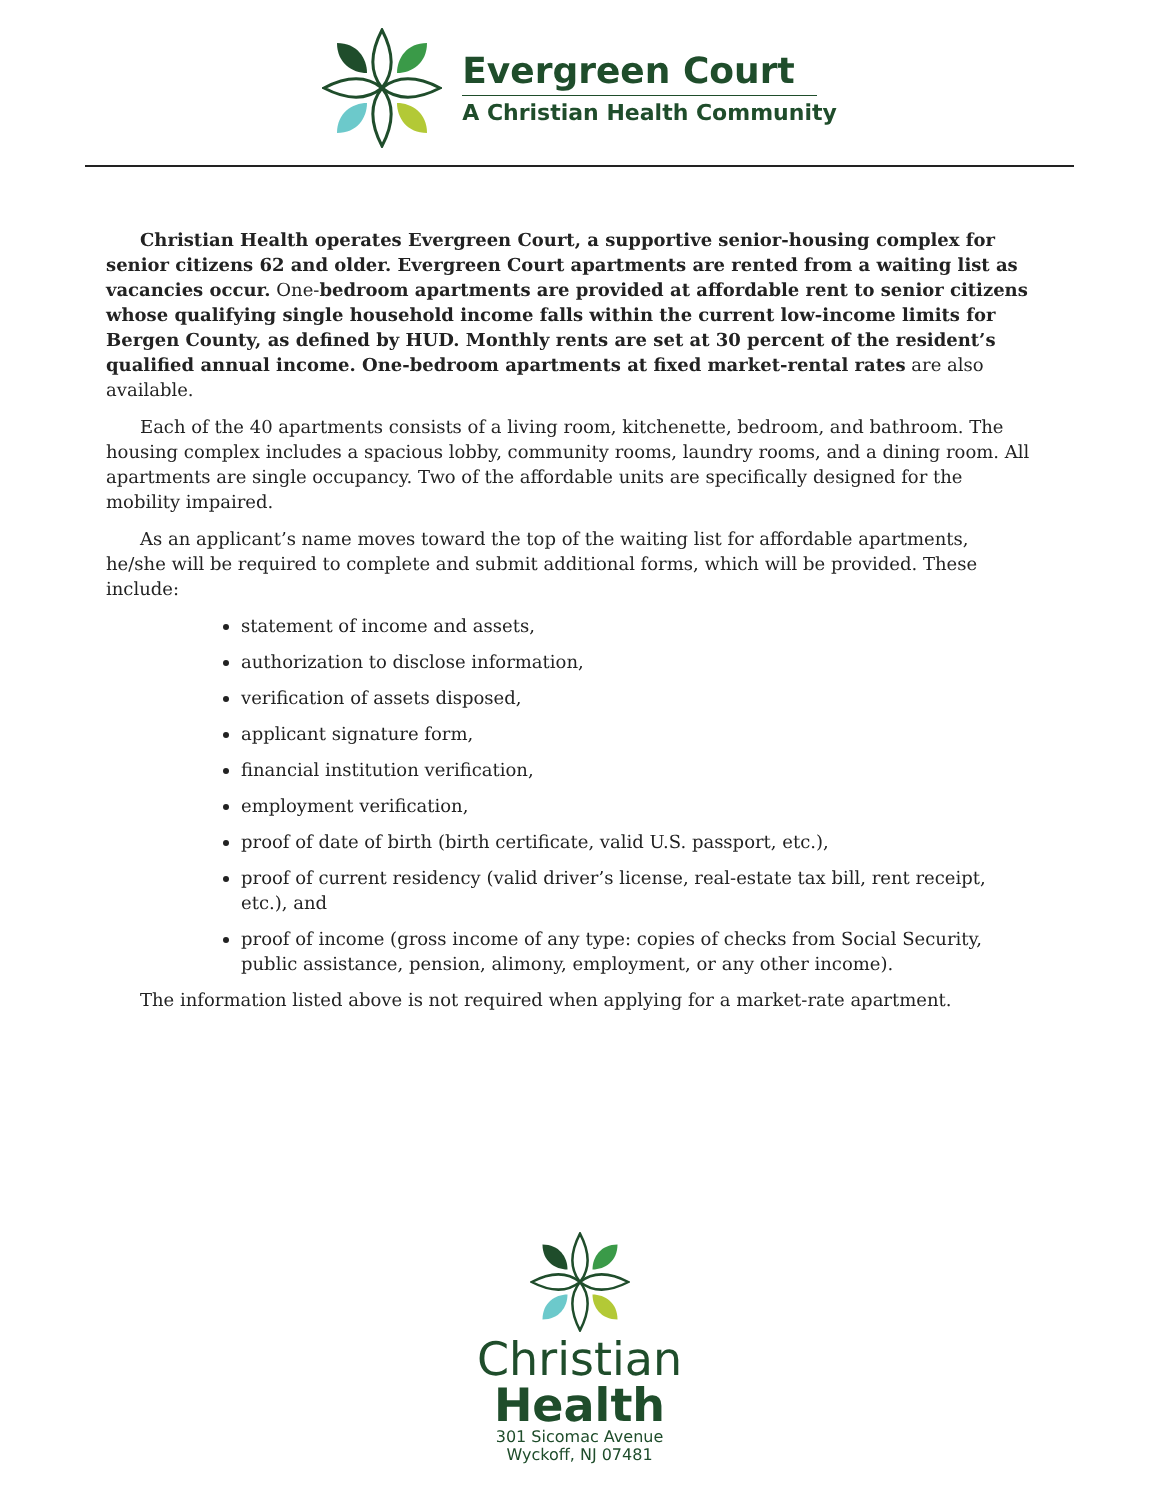Evergreen Court
A Christian Health Community
Christian Health operates Evergreen Court, a supportive senior-housing complex for senior citizens 62 and older. Evergreen Court apartments are rented from a waiting list as vacancies occur. One-bedroom apartments are provided at affordable rent to senior citizens whose qualifying single household income falls within the current low-income limits for Bergen County, as defined by HUD. Monthly rents are set at 30 percent of the resident’s qualified annual income. One-bedroom apartments at fixed market-rental rates are also available.
Each of the 40 apartments consists of a living room, kitchenette, bedroom, and bathroom. The housing complex includes a spacious lobby, community rooms, laundry rooms, and a dining room. All apartments are single occupancy. Two of the affordable units are specifically designed for the mobility impaired.
As an applicant’s name moves toward the top of the waiting list for affordable apartments, he/she will be required to complete and submit additional forms, which will be provided. These include:
statement of income and assets,
authorization to disclose information,
verification of assets disposed,
applicant signature form,
financial institution verification,
employment verification,
proof of date of birth (birth certificate, valid U.S. passport, etc.),
proof of current residency (valid driver’s license, real-estate tax bill, rent receipt, etc.), and
proof of income (gross income of any type: copies of checks from Social Security, public assistance, pension, alimony, employment, or any other income).
The information listed above is not required when applying for a market-rate apartment.
Christian
Health
301 Sicomac Avenue
Wyckoff, NJ 07481